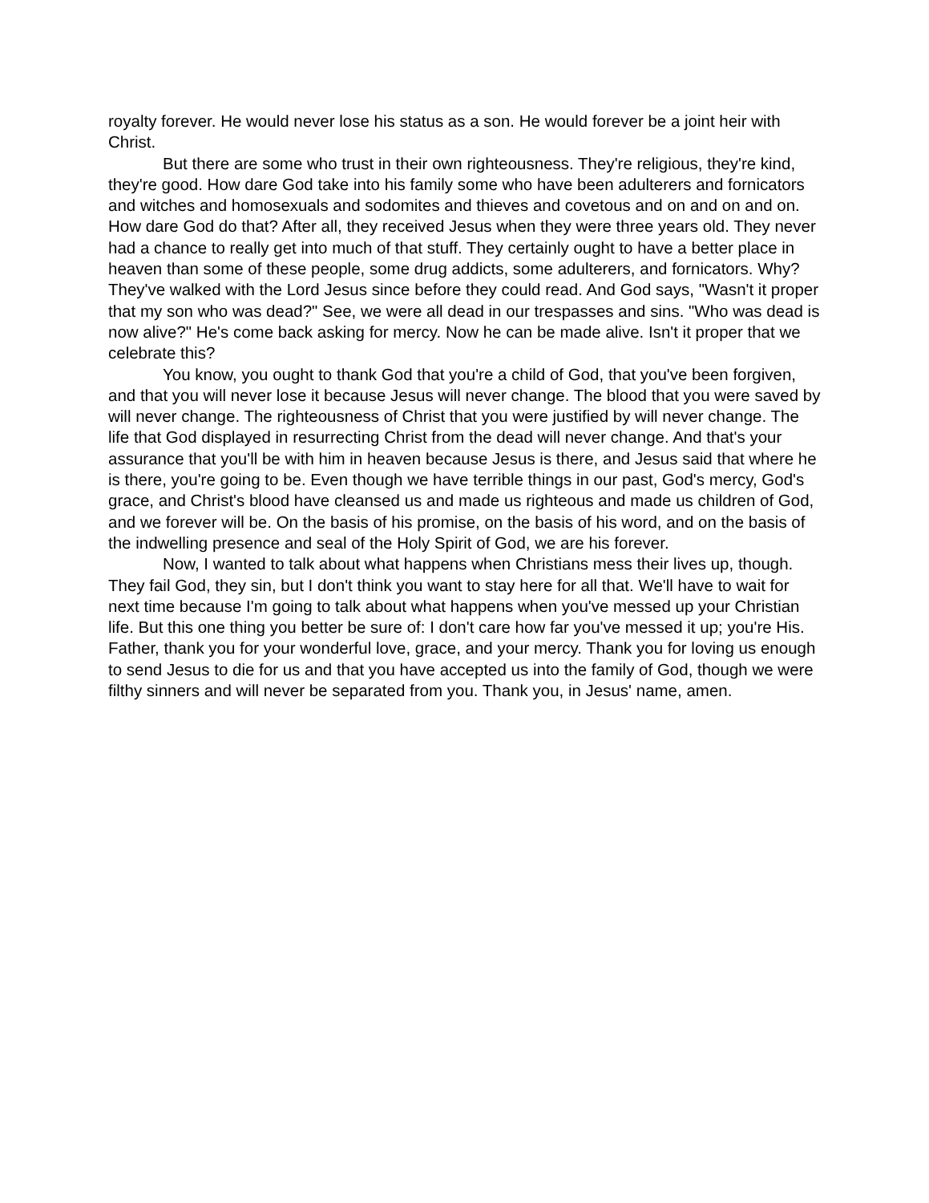royalty forever. He would never lose his status as a son. He would forever be a joint heir with Christ.
But there are some who trust in their own righteousness. They're religious, they're kind, they're good. How dare God take into his family some who have been adulterers and fornicators and witches and homosexuals and sodomites and thieves and covetous and on and on and on. How dare God do that? After all, they received Jesus when they were three years old. They never had a chance to really get into much of that stuff. They certainly ought to have a better place in heaven than some of these people, some drug addicts, some adulterers, and fornicators. Why? They've walked with the Lord Jesus since before they could read. And God says, "Wasn't it proper that my son who was dead?" See, we were all dead in our trespasses and sins. "Who was dead is now alive?" He's come back asking for mercy. Now he can be made alive. Isn't it proper that we celebrate this?
You know, you ought to thank God that you're a child of God, that you've been forgiven, and that you will never lose it because Jesus will never change. The blood that you were saved by will never change. The righteousness of Christ that you were justified by will never change. The life that God displayed in resurrecting Christ from the dead will never change. And that's your assurance that you'll be with him in heaven because Jesus is there, and Jesus said that where he is there, you're going to be. Even though we have terrible things in our past, God's mercy, God's grace, and Christ's blood have cleansed us and made us righteous and made us children of God, and we forever will be. On the basis of his promise, on the basis of his word, and on the basis of the indwelling presence and seal of the Holy Spirit of God, we are his forever.
Now, I wanted to talk about what happens when Christians mess their lives up, though. They fail God, they sin, but I don't think you want to stay here for all that. We'll have to wait for next time because I'm going to talk about what happens when you've messed up your Christian life. But this one thing you better be sure of: I don't care how far you've messed it up; you're His.
Father, thank you for your wonderful love, grace, and your mercy. Thank you for loving us enough to send Jesus to die for us and that you have accepted us into the family of God, though we were filthy sinners and will never be separated from you. Thank you, in Jesus' name, amen.